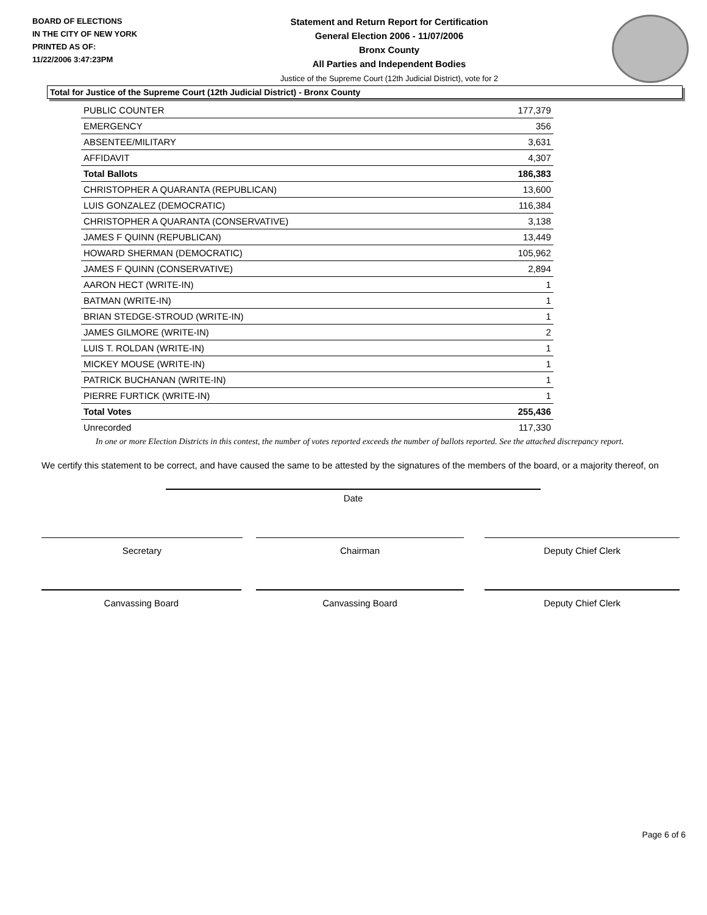BOARD OF ELECTIONS
IN THE CITY OF NEW YORK
PRINTED AS OF:
11/22/2006 3:47:23PM
Statement and Return Report for Certification
General Election 2006 - 11/07/2006
Bronx County
All Parties and Independent Bodies
Justice of the Supreme Court (12th Judicial District), vote for 2
Total for Justice of the Supreme Court (12th Judicial District) - Bronx County
| PUBLIC COUNTER | 177,379 |
| EMERGENCY | 356 |
| ABSENTEE/MILITARY | 3,631 |
| AFFIDAVIT | 4,307 |
| Total Ballots | 186,383 |
| CHRISTOPHER A QUARANTA (REPUBLICAN) | 13,600 |
| LUIS GONZALEZ (DEMOCRATIC) | 116,384 |
| CHRISTOPHER A QUARANTA (CONSERVATIVE) | 3,138 |
| JAMES F QUINN (REPUBLICAN) | 13,449 |
| HOWARD SHERMAN (DEMOCRATIC) | 105,962 |
| JAMES F QUINN (CONSERVATIVE) | 2,894 |
| AARON HECT (WRITE-IN) | 1 |
| BATMAN (WRITE-IN) | 1 |
| BRIAN STEDGE-STROUD (WRITE-IN) | 1 |
| JAMES GILMORE (WRITE-IN) | 2 |
| LUIS T. ROLDAN (WRITE-IN) | 1 |
| MICKEY MOUSE (WRITE-IN) | 1 |
| PATRICK BUCHANAN (WRITE-IN) | 1 |
| PIERRE FURTICK (WRITE-IN) | 1 |
| Total Votes | 255,436 |
| Unrecorded | 117,330 |
In one or more Election Districts in this contest, the number of votes reported exceeds the number of ballots reported. See the attached discrepancy report.
We certify this statement to be correct, and have caused the same to be attested by the signatures of the members of the board, or a majority thereof, on
Date
Secretary Chairman Deputy Chief Clerk
Canvassing Board Canvassing Board Deputy Chief Clerk
Page 6 of 6